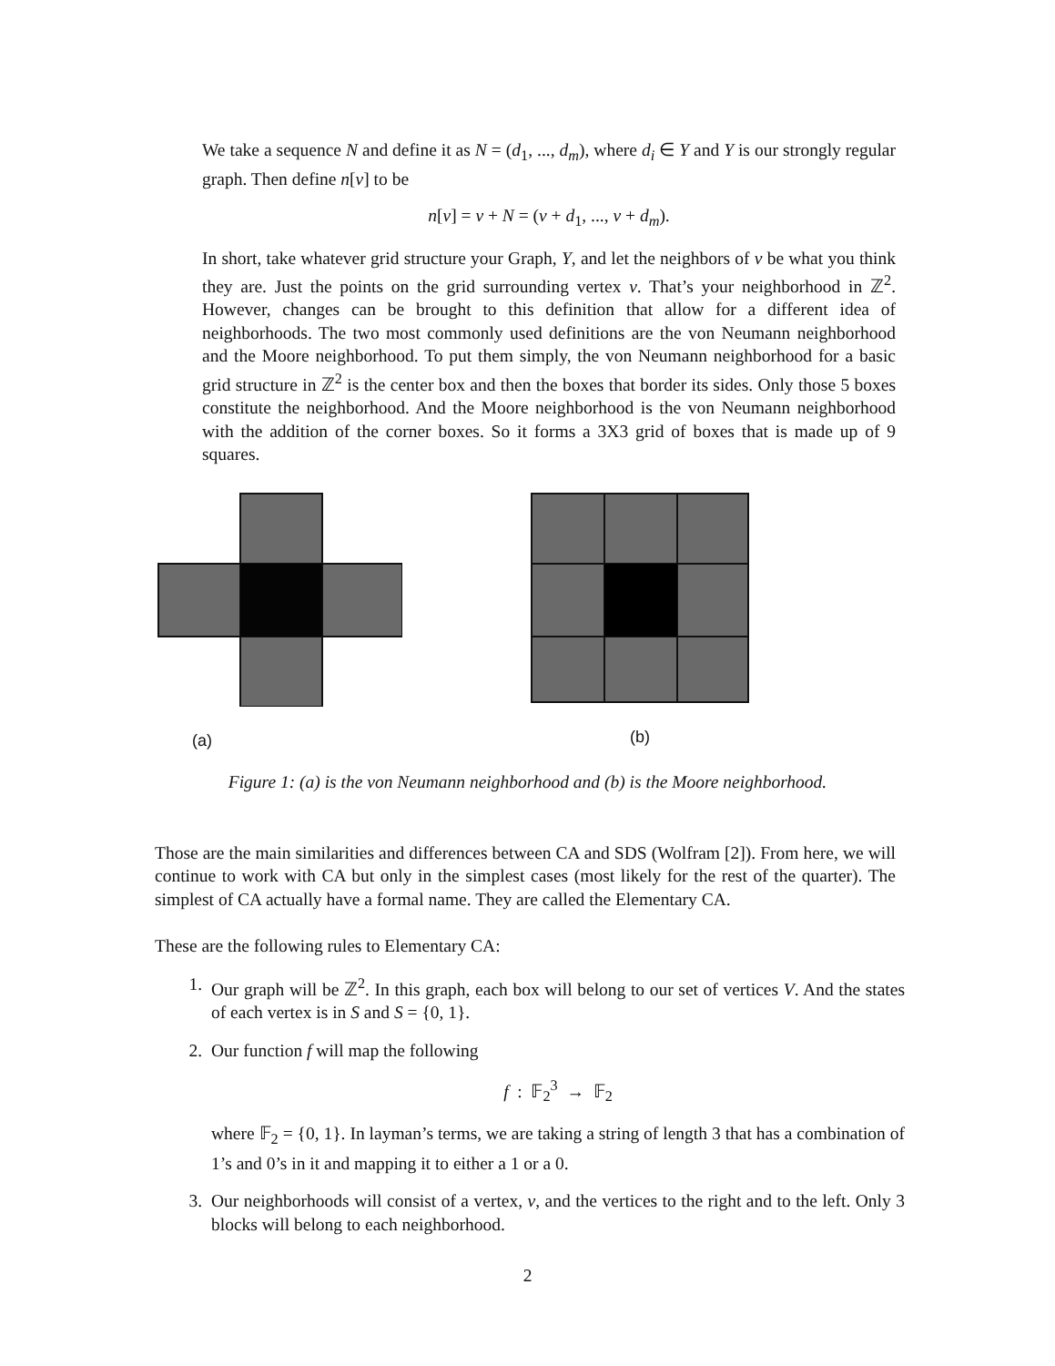We take a sequence N and define it as N = (d<sub>1</sub>, ..., d<sub>m</sub>), where d<sub>i</sub> ∈ Y and Y is our strongly regular graph. Then define n[v] to be
n[v] = v + N = (v + d<sub>1</sub>, ..., v + d<sub>m</sub>).
In short, take whatever grid structure your Graph, Y, and let the neighbors of v be what you think they are. Just the points on the grid surrounding vertex v. That’s your neighborhood in ℤ<sup>2</sup>. However, changes can be brought to this definition that allow for a different idea of neighborhoods. The two most commonly used definitions are the von Neumann neighborhood and the Moore neighborhood. To put them simply, the von Neumann neighborhood for a basic grid structure in ℤ<sup>2</sup> is the center box and then the boxes that border its sides. Only those 5 boxes constitute the neighborhood. And the Moore neighborhood is the von Neumann neighborhood with the addition of the corner boxes. So it forms a 3X3 grid of boxes that is made up of 9 squares.
(a) (b)
Figure 1: (a) is the von Neumann neighborhood and (b) is the Moore neighborhood.
Those are the main similarities and differences between CA and SDS (Wolfram [2]). From here, we will continue to work with CA but only in the simplest cases (most likely for the rest of the quarter). The simplest of CA actually have a formal name. They are called the Elementary CA.
These are the following rules to Elementary CA:
1. Our graph will be ℤ<sup>2</sup>. In this graph, each box will belong to our set of vertices V. And the states of each vertex is in S and S = {0, 1}.
2. Our function f will map the following
f : 𝔽<sub>2</sub><sup>3</sup> → 𝔽<sub>2</sub>
where 𝔽<sub>2</sub> = {0, 1}. In layman’s terms, we are taking a string of length 3 that has a combination of 1’s and 0’s in it and mapping it to either a 1 or a 0.
3. Our neighborhoods will consist of a vertex, v, and the vertices to the right and to the left. Only 3 blocks will belong to each neighborhood.
2